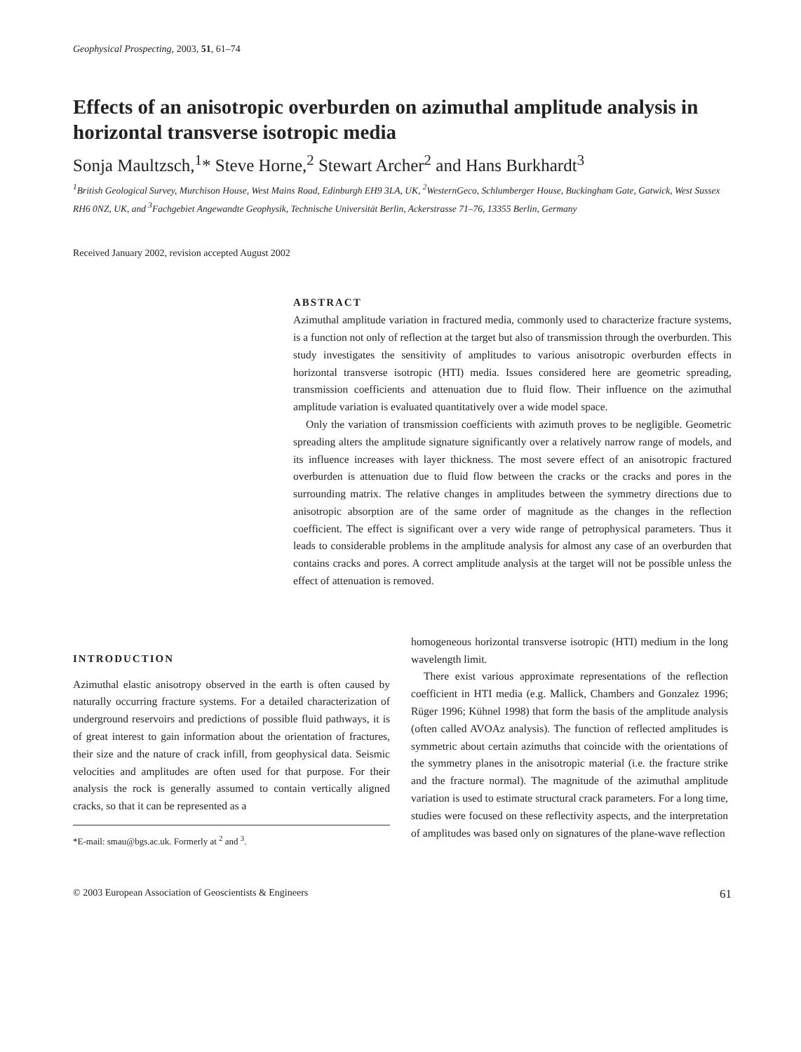Geophysical Prospecting, 2003, 51, 61–74
Effects of an anisotropic overburden on azimuthal amplitude analysis in horizontal transverse isotropic media
Sonja Maultzsch,<sup>1</sup>* Steve Horne,<sup>2</sup> Stewart Archer<sup>2</sup> and Hans Burkhardt<sup>3</sup>
<sup>1</sup> British Geological Survey, Murchison House, West Mains Road, Edinburgh EH9 3LA, UK, <sup>2</sup>WesternGeco, Schlumberger House, Buckingham Gate, Gatwick, West Sussex RH6 0NZ, UK, and <sup>3</sup>Fachgebiet Angewandte Geophysik, Technische Universität Berlin, Ackerstrasse 71–76, 13355 Berlin, Germany
Received January 2002, revision accepted August 2002
ABSTRACT
Azimuthal amplitude variation in fractured media, commonly used to characterize fracture systems, is a function not only of reflection at the target but also of transmission through the overburden. This study investigates the sensitivity of amplitudes to various anisotropic overburden effects in horizontal transverse isotropic (HTI) media. Issues considered here are geometric spreading, transmission coefficients and attenuation due to fluid flow. Their influence on the azimuthal amplitude variation is evaluated quantitatively over a wide model space.
Only the variation of transmission coefficients with azimuth proves to be negligible. Geometric spreading alters the amplitude signature significantly over a relatively narrow range of models, and its influence increases with layer thickness. The most severe effect of an anisotropic fractured overburden is attenuation due to fluid flow between the cracks or the cracks and pores in the surrounding matrix. The relative changes in amplitudes between the symmetry directions due to anisotropic absorption are of the same order of magnitude as the changes in the reflection coefficient. The effect is significant over a very wide range of petrophysical parameters. Thus it leads to considerable problems in the amplitude analysis for almost any case of an overburden that contains cracks and pores. A correct amplitude analysis at the target will not be possible unless the effect of attenuation is removed.
INTRODUCTION
Azimuthal elastic anisotropy observed in the earth is often caused by naturally occurring fracture systems. For a detailed characterization of underground reservoirs and predictions of possible fluid pathways, it is of great interest to gain information about the orientation of fractures, their size and the nature of crack infill, from geophysical data. Seismic velocities and amplitudes are often used for that purpose. For their analysis the rock is generally assumed to contain vertically aligned cracks, so that it can be represented as a
*E-mail: smau@bgs.ac.uk. Formerly at <sup>2</sup> and <sup>3</sup>.
homogeneous horizontal transverse isotropic (HTI) medium in the long wavelength limit.
There exist various approximate representations of the reflection coefficient in HTI media (e.g. Mallick, Chambers and Gonzalez 1996; Rüger 1996; Kühnel 1998) that form the basis of the amplitude analysis (often called AVOAz analysis). The function of reflected amplitudes is symmetric about certain azimuths that coincide with the orientations of the symmetry planes in the anisotropic material (i.e. the fracture strike and the fracture normal). The magnitude of the azimuthal amplitude variation is used to estimate structural crack parameters. For a long time, studies were focused on these reflectivity aspects, and the interpretation of amplitudes was based only on signatures of the plane-wave reflection
© 2003 European Association of Geoscientists & Engineers 61